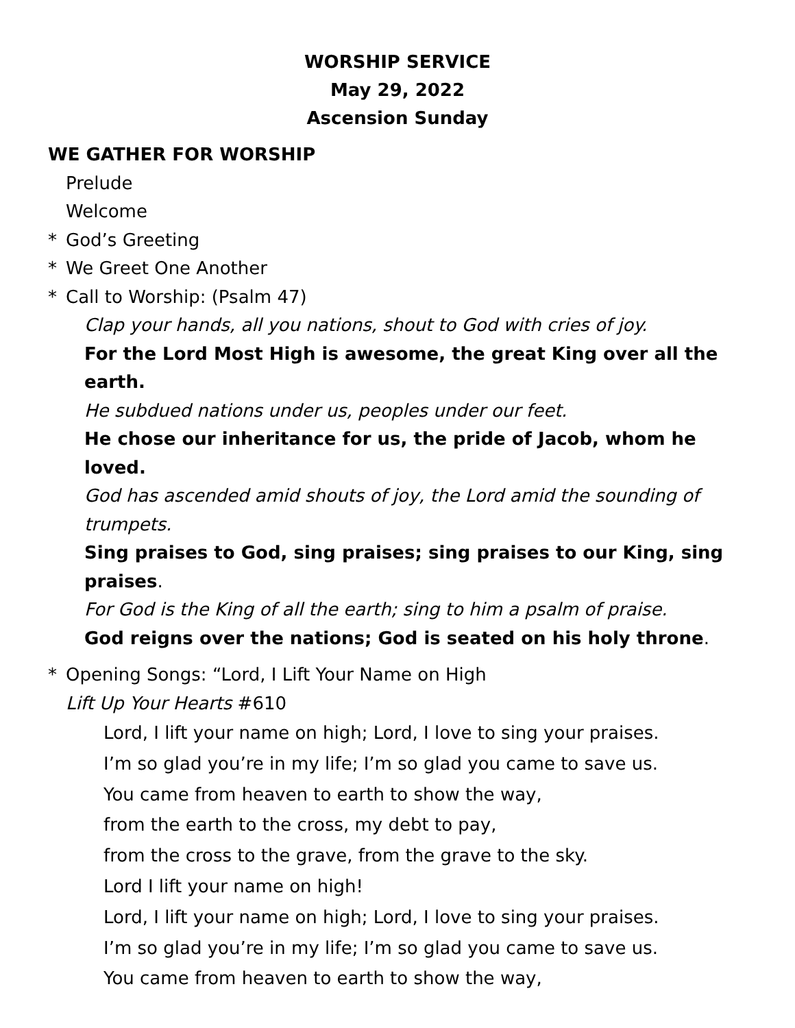WORSHIP SERVICE
May 29, 2022
Ascension Sunday
WE GATHER FOR WORSHIP
Prelude
Welcome
* God’s Greeting
* We Greet One Another
* Call to Worship: (Psalm 47)
Clap your hands, all you nations, shout to God with cries of joy.
For the Lord Most High is awesome, the great King over all the earth.
He subdued nations under us, peoples under our feet.
He chose our inheritance for us, the pride of Jacob, whom he loved.
God has ascended amid shouts of joy, the Lord amid the sounding of trumpets.
Sing praises to God, sing praises; sing praises to our King, sing praises.
For God is the King of all the earth; sing to him a psalm of praise.
God reigns over the nations; God is seated on his holy throne.
* Opening Songs: “Lord, I Lift Your Name on High
Lift Up Your Hearts #610
Lord, I lift your name on high; Lord, I love to sing your praises.
I’m so glad you’re in my life; I’m so glad you came to save us.
You came from heaven to earth to show the way,
from the earth to the cross, my debt to pay,
from the cross to the grave, from the grave to the sky.
Lord I lift your name on high!
Lord, I lift your name on high; Lord, I love to sing your praises.
I’m so glad you’re in my life; I’m so glad you came to save us.
You came from heaven to earth to show the way,